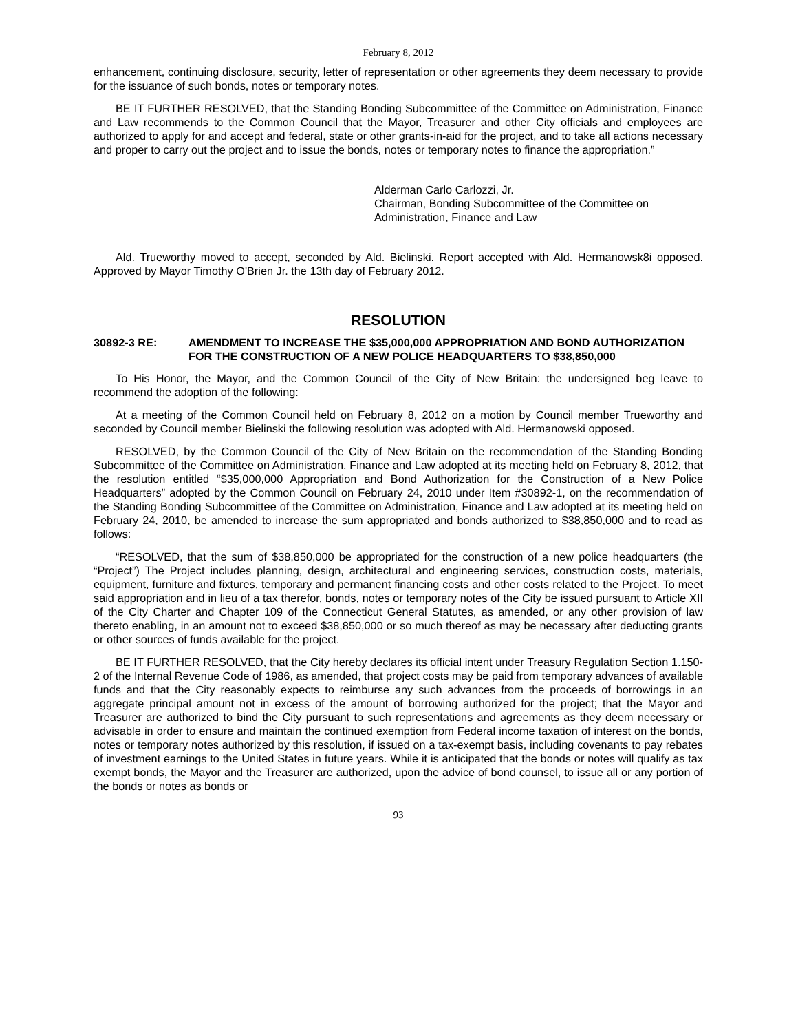February 8, 2012
enhancement, continuing disclosure, security, letter of representation or other agreements they deem necessary to provide for the issuance of such bonds, notes or temporary notes.
BE IT FURTHER RESOLVED, that the Standing Bonding Subcommittee of the Committee on Administration, Finance and Law recommends to the Common Council that the Mayor, Treasurer and other City officials and employees are authorized to apply for and accept and federal, state or other grants-in-aid for the project, and to take all actions necessary and proper to carry out the project and to issue the bonds, notes or temporary notes to finance the appropriation.”
Alderman Carlo Carlozzi, Jr.
Chairman, Bonding Subcommittee of the Committee on Administration, Finance and Law
Ald. Trueworthy moved to accept, seconded by Ald. Bielinski. Report accepted with Ald. Hermanowsk8i opposed. Approved by Mayor Timothy O'Brien Jr. the 13th day of February 2012.
RESOLUTION
30892-3 RE: AMENDMENT TO INCREASE THE $35,000,000 APPROPRIATION AND BOND AUTHORIZATION FOR THE CONSTRUCTION OF A NEW POLICE HEADQUARTERS TO $38,850,000
To His Honor, the Mayor, and the Common Council of the City of New Britain: the undersigned beg leave to recommend the adoption of the following:
At a meeting of the Common Council held on February 8, 2012 on a motion by Council member Trueworthy and seconded by Council member Bielinski the following resolution was adopted with Ald. Hermanowski opposed.
RESOLVED, by the Common Council of the City of New Britain on the recommendation of the Standing Bonding Subcommittee of the Committee on Administration, Finance and Law adopted at its meeting held on February 8, 2012, that the resolution entitled “$35,000,000 Appropriation and Bond Authorization for the Construction of a New Police Headquarters” adopted by the Common Council on February 24, 2010 under Item #30892-1, on the recommendation of the Standing Bonding Subcommittee of the Committee on Administration, Finance and Law adopted at its meeting held on February 24, 2010, be amended to increase the sum appropriated and bonds authorized to $38,850,000 and to read as follows:
“RESOLVED, that the sum of $38,850,000 be appropriated for the construction of a new police headquarters (the “Project”) The Project includes planning, design, architectural and engineering services, construction costs, materials, equipment, furniture and fixtures, temporary and permanent financing costs and other costs related to the Project. To meet said appropriation and in lieu of a tax therefor, bonds, notes or temporary notes of the City be issued pursuant to Article XII of the City Charter and Chapter 109 of the Connecticut General Statutes, as amended, or any other provision of law thereto enabling, in an amount not to exceed $38,850,000 or so much thereof as may be necessary after deducting grants or other sources of funds available for the project.
BE IT FURTHER RESOLVED, that the City hereby declares its official intent under Treasury Regulation Section 1.150-2 of the Internal Revenue Code of 1986, as amended, that project costs may be paid from temporary advances of available funds and that the City reasonably expects to reimburse any such advances from the proceeds of borrowings in an aggregate principal amount not in excess of the amount of borrowing authorized for the project; that the Mayor and Treasurer are authorized to bind the City pursuant to such representations and agreements as they deem necessary or advisable in order to ensure and maintain the continued exemption from Federal income taxation of interest on the bonds, notes or temporary notes authorized by this resolution, if issued on a tax-exempt basis, including covenants to pay rebates of investment earnings to the United States in future years. While it is anticipated that the bonds or notes will qualify as tax exempt bonds, the Mayor and the Treasurer are authorized, upon the advice of bond counsel, to issue all or any portion of the bonds or notes as bonds or
93